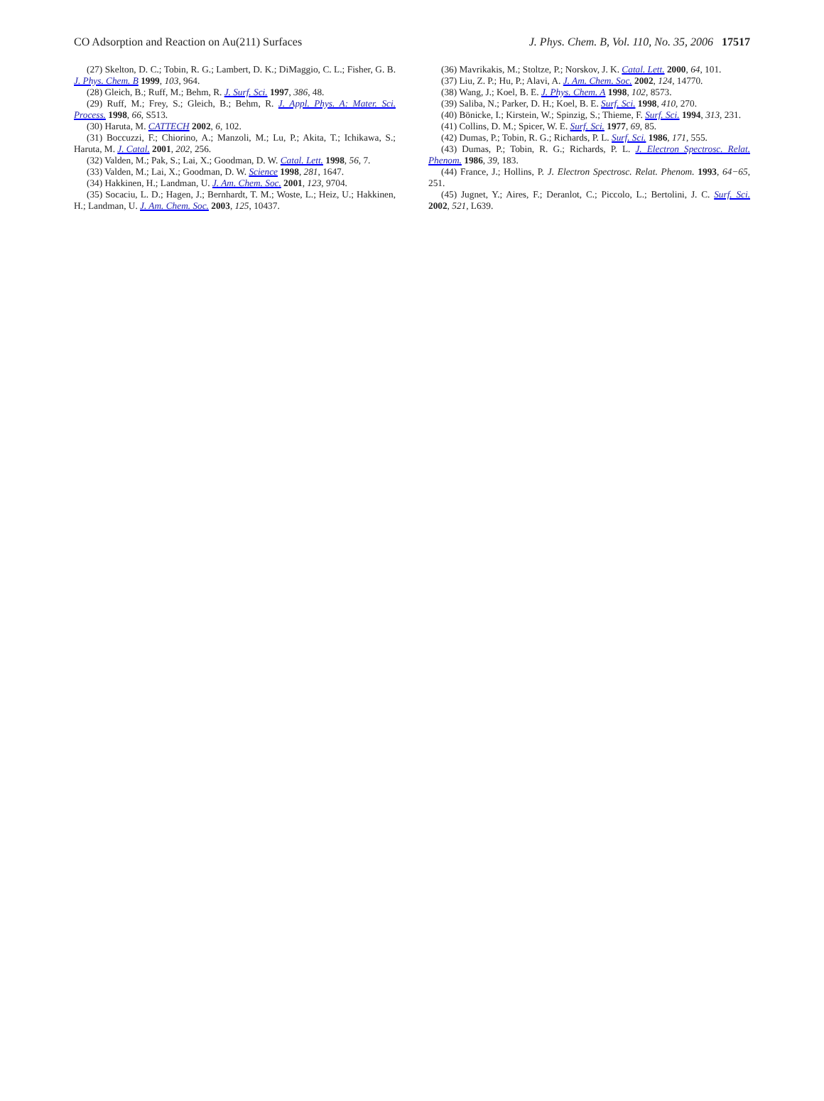CO Adsorption and Reaction on Au(211) Surfaces J. Phys. Chem. B, Vol. 110, No. 35, 2006 17517
(27) Skelton, D. C.; Tobin, R. G.; Lambert, D. K.; DiMaggio, C. L.; Fisher, G. B. J. Phys. Chem. B 1999, 103, 964.
(28) Gleich, B.; Ruff, M.; Behm, R. J. Surf. Sci. 1997, 386, 48.
(29) Ruff, M.; Frey, S.; Gleich, B.; Behm, R. J. Appl. Phys. A: Mater. Sci. Process. 1998, 66, S513.
(30) Haruta, M. CATTECH 2002, 6, 102.
(31) Boccuzzi, F.; Chiorino, A.; Manzoli, M.; Lu, P.; Akita, T.; Ichikawa, S.; Haruta, M. J. Catal. 2001, 202, 256.
(32) Valden, M.; Pak, S.; Lai, X.; Goodman, D. W. Catal. Lett. 1998, 56, 7.
(33) Valden, M.; Lai, X.; Goodman, D. W. Science 1998, 281, 1647.
(34) Hakkinen, H.; Landman, U. J. Am. Chem. Soc. 2001, 123, 9704.
(35) Socaciu, L. D.; Hagen, J.; Bernhardt, T. M.; Woste, L.; Heiz, U.; Hakkinen, H.; Landman, U. J. Am. Chem. Soc. 2003, 125, 10437.
(36) Mavrikakis, M.; Stoltze, P.; Norskov, J. K. Catal. Lett. 2000, 64, 101.
(37) Liu, Z. P.; Hu, P.; Alavi, A. J. Am. Chem. Soc. 2002, 124, 14770.
(38) Wang, J.; Koel, B. E. J. Phys. Chem. A 1998, 102, 8573.
(39) Saliba, N.; Parker, D. H.; Koel, B. E. Surf. Sci. 1998, 410, 270.
(40) Bönicke, I.; Kirstein, W.; Spinzig, S.; Thieme, F. Surf. Sci. 1994, 313, 231.
(41) Collins, D. M.; Spicer, W. E. Surf. Sci. 1977, 69, 85.
(42) Dumas, P.; Tobin, R. G.; Richards, P. L. Surf. Sci. 1986, 171, 555.
(43) Dumas, P.; Tobin, R. G.; Richards, P. L. J. Electron Spectrosc. Relat. Phenom. 1986, 39, 183.
(44) France, J.; Hollins, P. J. Electron Spectrosc. Relat. Phenom. 1993, 64−65, 251.
(45) Jugnet, Y.; Aires, F.; Deranlot, C.; Piccolo, L.; Bertolini, J. C. Surf. Sci. 2002, 521, L639.